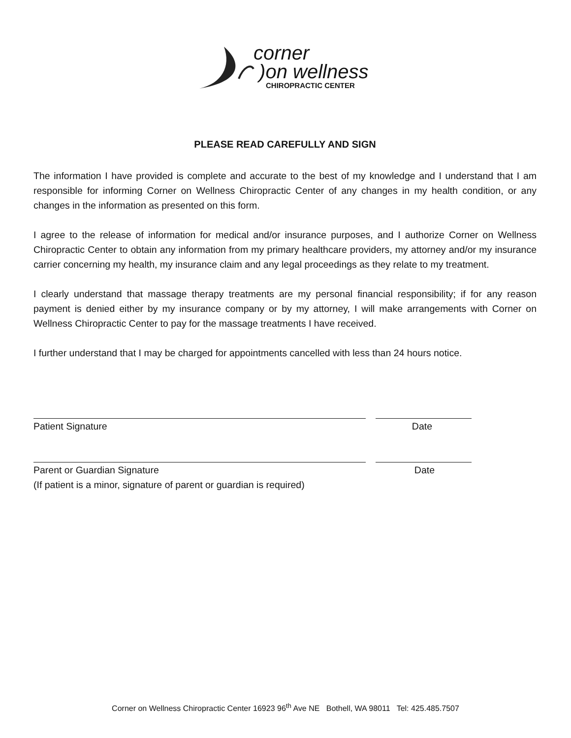corner
)on wellness
CHIROPRACTIC CENTER
PLEASE READ CAREFULLY AND SIGN
The information I have provided is complete and accurate to the best of my knowledge and I understand that I am responsible for informing Corner on Wellness Chiropractic Center of any changes in my health condition, or any changes in the information as presented on this form.
I agree to the release of information for medical and/or insurance purposes, and I authorize Corner on Wellness Chiropractic Center to obtain any information from my primary healthcare providers, my attorney and/or my insurance carrier concerning my health, my insurance claim and any legal proceedings as they relate to my treatment.
I clearly understand that massage therapy treatments are my personal financial responsibility; if for any reason payment is denied either by my insurance company or by my attorney, I will make arrangements with Corner on Wellness Chiropractic Center to pay for the massage treatments I have received.
I further understand that I may be charged for appointments cancelled with less than 24 hours notice.
Patient Signature Date
Parent or Guardian Signature Date
(If patient is a minor, signature of parent or guardian is required)
Corner on Wellness Chiropractic Center 16923 96<sup>th</sup> Ave NE Bothell, WA 98011 Tel: 425.485.7507